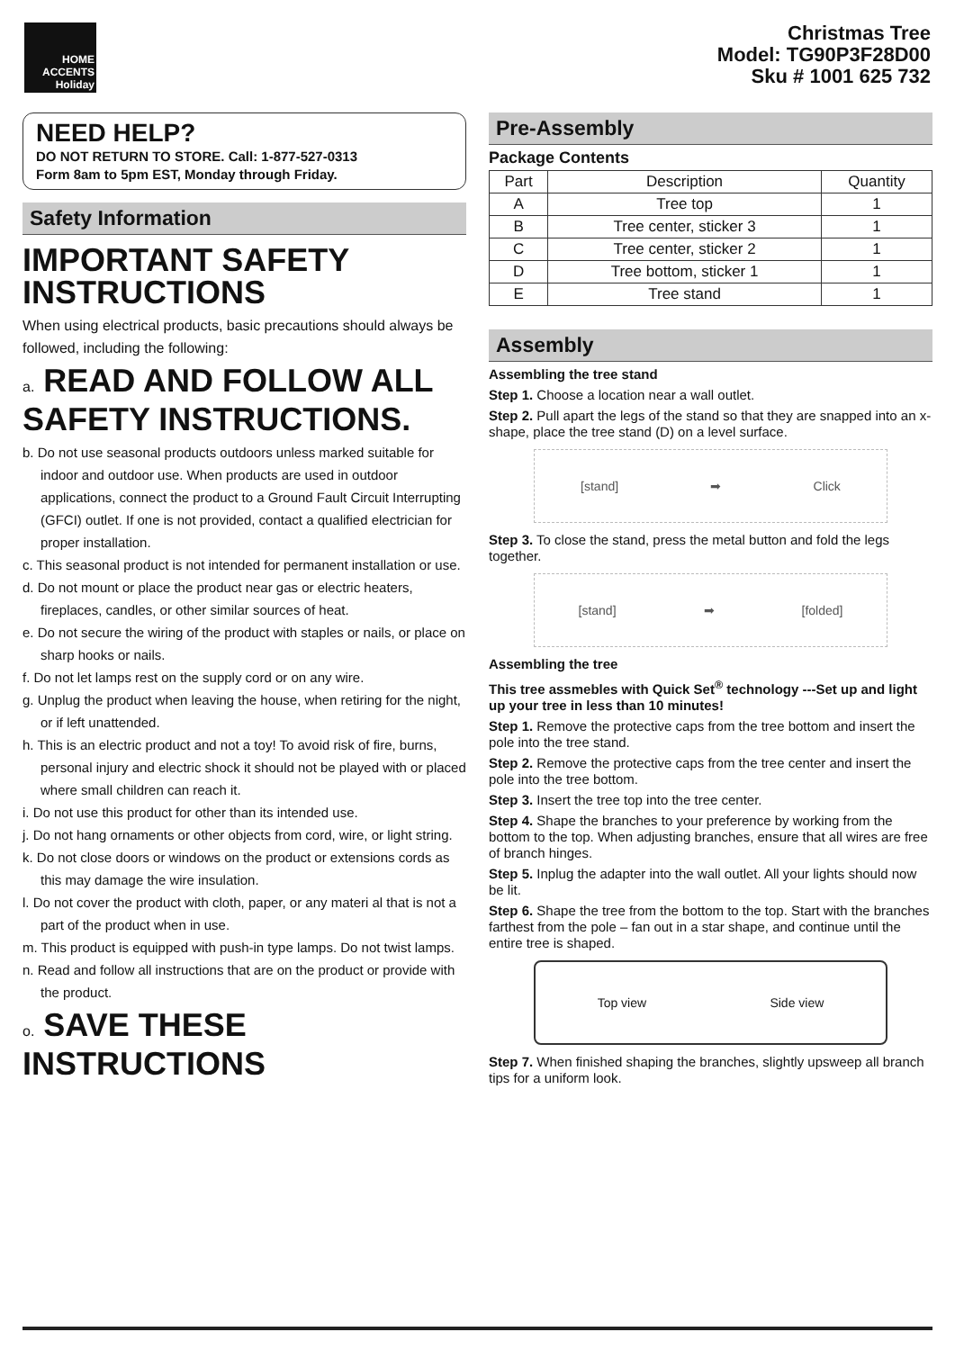HOME
ACCENTS
Holiday
Christmas Tree
Model: TG90P3F28D00
Sku # 1001 625 732
NEED HELP?
DO NOT RETURN TO STORE. Call: 1-877-527-0313
Form 8am to 5pm EST, Monday through Friday.
Safety Information
IMPORTANT SAFETY INSTRUCTIONS
When using electrical products, basic precautions should always be followed, including the following:
a. READ AND FOLLOW ALL SAFETY INSTRUCTIONS.
b. Do not use seasonal products outdoors unless marked suitable for indoor and outdoor use. When products are used in outdoor applications, connect the product to a Ground Fault Circuit Interrupting (GFCI) outlet. If one is not provided, contact a qualified electrician for proper installation.
c. This seasonal product is not intended for permanent installation or use.
d. Do not mount or place the product near gas or electric heaters, fireplaces, candles, or other similar sources of heat.
e. Do not secure the wiring of the product with staples or nails, or place on sharp hooks or nails.
f. Do not let lamps rest on the supply cord or on any wire.
g. Unplug the product when leaving the house, when retiring for the night, or if left unattended.
h. This is an electric product and not a toy! To avoid risk of fire, burns, personal injury and electric shock it should not be played with or placed where small children can reach it.
i. Do not use this product for other than its intended use.
j. Do not hang ornaments or other objects from cord, wire, or light string.
k. Do not close doors or windows on the product or extensions cords as this may damage the wire insulation.
l. Do not cover the product with cloth, paper, or any materi al that is not a part of the product when in use.
m. This product is equipped with push-in type lamps. Do not twist lamps.
n. Read and follow all instructions that are on the product or provide with the product.
o. SAVE THESE INSTRUCTIONS
Pre-Assembly
Package Contents
| Part | Description | Quantity |
| --- | --- | --- |
| A | Tree top | 1 |
| B | Tree center, sticker 3 | 1 |
| C | Tree center, sticker 2 | 1 |
| D | Tree bottom, sticker 1 | 1 |
| E | Tree stand | 1 |
Assembly
Assembling the tree stand
Step 1. Choose a location near a wall outlet.
Step 2. Pull apart the legs of the stand so that they are snapped into an x-shape, place the tree stand (D) on a level surface.
[stand] ➡ Click
Step 3. To close the stand, press the metal button and fold the legs together.
[stand] ➡ [folded]
Assembling the tree
This tree assmebles with Quick Set<sup>®</sup> technology ---Set up and light up your tree in less than 10 minutes!
Step 1. Remove the protective caps from the tree bottom and insert the pole into the tree stand.
Step 2. Remove the protective caps from the tree center and insert the pole into the tree bottom.
Step 3. Insert the tree top into the tree center.
Step 4. Shape the branches to your preference by working from the bottom to the top. When adjusting branches, ensure that all wires are free of branch hinges.
Step 5. Inplug the adapter into the wall outlet. All your lights should now be lit.
Step 6. Shape the tree from the bottom to the top. Start with the branches farthest from the pole – fan out in a star shape, and continue until the entire tree is shaped.
Top view Side view
Step 7. When finished shaping the branches, slightly upsweep all branch tips for a uniform look.